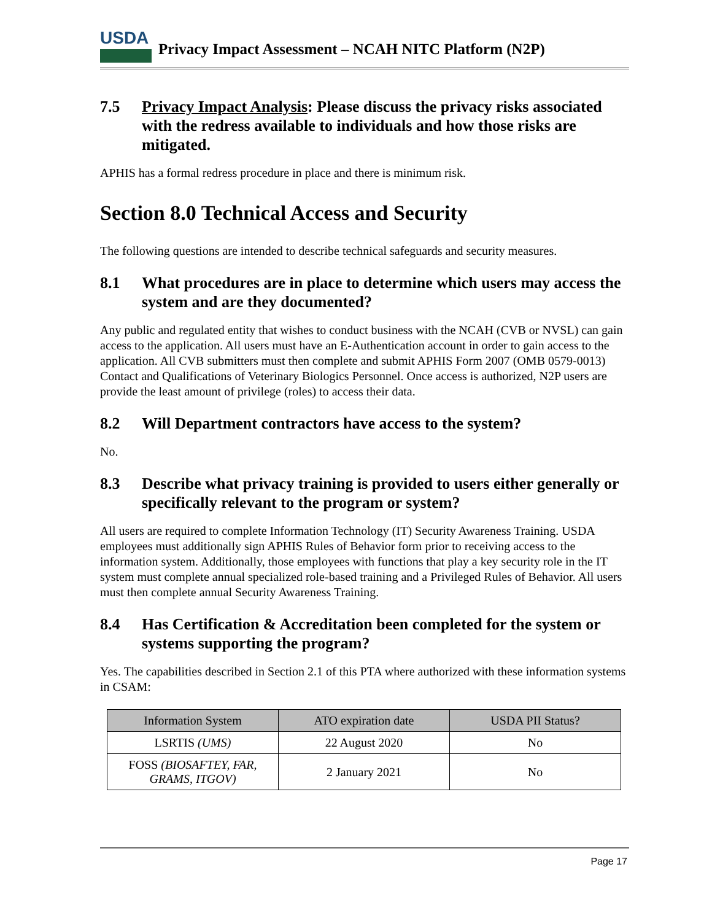USDA
Privacy Impact Assessment – NCAH NITC Platform (N2P)
7.5 Privacy Impact Analysis: Please discuss the privacy risks associated with the redress available to individuals and how those risks are mitigated.
APHIS has a formal redress procedure in place and there is minimum risk.
Section 8.0 Technical Access and Security
The following questions are intended to describe technical safeguards and security measures.
8.1 What procedures are in place to determine which users may access the system and are they documented?
Any public and regulated entity that wishes to conduct business with the NCAH (CVB or NVSL) can gain access to the application. All users must have an E-Authentication account in order to gain access to the application. All CVB submitters must then complete and submit APHIS Form 2007 (OMB 0579-0013) Contact and Qualifications of Veterinary Biologics Personnel. Once access is authorized, N2P users are provide the least amount of privilege (roles) to access their data.
8.2 Will Department contractors have access to the system?
No.
8.3 Describe what privacy training is provided to users either generally or specifically relevant to the program or system?
All users are required to complete Information Technology (IT) Security Awareness Training. USDA employees must additionally sign APHIS Rules of Behavior form prior to receiving access to the information system. Additionally, those employees with functions that play a key security role in the IT system must complete annual specialized role-based training and a Privileged Rules of Behavior. All users must then complete annual Security Awareness Training.
8.4 Has Certification & Accreditation been completed for the system or systems supporting the program?
Yes. The capabilities described in Section 2.1 of this PTA where authorized with these information systems in CSAM:
| Information System | ATO expiration date | USDA PII Status? |
| --- | --- | --- |
| LSRTIS (UMS) | 22 August 2020 | No |
| FOSS (BIOSAFTEY, FAR, GRAMS, ITGOV) | 2 January 2021 | No |
Page 17